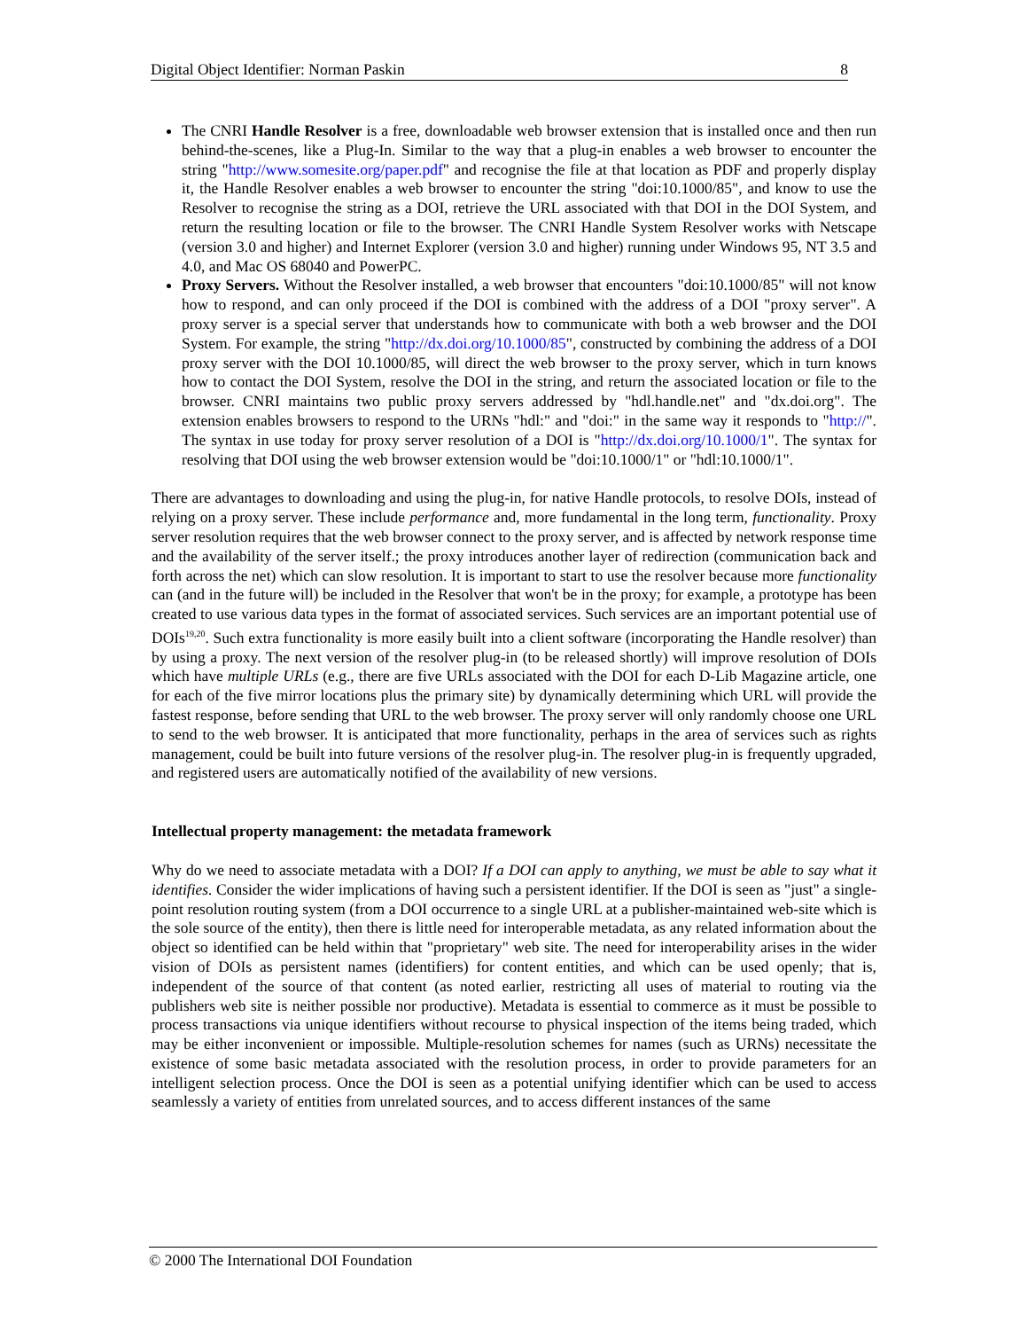Digital Object Identifier: Norman Paskin 8
The CNRI Handle Resolver is a free, downloadable web browser extension that is installed once and then run behind-the-scenes, like a Plug-In. Similar to the way that a plug-in enables a web browser to encounter the string "http://www.somesite.org/paper.pdf" and recognise the file at that location as PDF and properly display it, the Handle Resolver enables a web browser to encounter the string "doi:10.1000/85", and know to use the Resolver to recognise the string as a DOI, retrieve the URL associated with that DOI in the DOI System, and return the resulting location or file to the browser. The CNRI Handle System Resolver works with Netscape (version 3.0 and higher) and Internet Explorer (version 3.0 and higher) running under Windows 95, NT 3.5 and 4.0, and Mac OS 68040 and PowerPC.
Proxy Servers. Without the Resolver installed, a web browser that encounters "doi:10.1000/85" will not know how to respond, and can only proceed if the DOI is combined with the address of a DOI "proxy server". A proxy server is a special server that understands how to communicate with both a web browser and the DOI System. For example, the string "http://dx.doi.org/10.1000/85", constructed by combining the address of a DOI proxy server with the DOI 10.1000/85, will direct the web browser to the proxy server, which in turn knows how to contact the DOI System, resolve the DOI in the string, and return the associated location or file to the browser. CNRI maintains two public proxy servers addressed by "hdl.handle.net" and "dx.doi.org". The extension enables browsers to respond to the URNs "hdl:" and "doi:" in the same way it responds to "http://". The syntax in use today for proxy server resolution of a DOI is "http://dx.doi.org/10.1000/1". The syntax for resolving that DOI using the web browser extension would be "doi:10.1000/1" or "hdl:10.1000/1".
There are advantages to downloading and using the plug-in, for native Handle protocols, to resolve DOIs, instead of relying on a proxy server. These include performance and, more fundamental in the long term, functionality. Proxy server resolution requires that the web browser connect to the proxy server, and is affected by network response time and the availability of the server itself.; the proxy introduces another layer of redirection (communication back and forth across the net) which can slow resolution. It is important to start to use the resolver because more functionality can (and in the future will) be included in the Resolver that won't be in the proxy; for example, a prototype has been created to use various data types in the format of associated services. Such services are an important potential use of DOIs<sup>19,20</sup>. Such extra functionality is more easily built into a client software (incorporating the Handle resolver) than by using a proxy. The next version of the resolver plug-in (to be released shortly) will improve resolution of DOIs which have multiple URLs (e.g., there are five URLs associated with the DOI for each D-Lib Magazine article, one for each of the five mirror locations plus the primary site) by dynamically determining which URL will provide the fastest response, before sending that URL to the web browser. The proxy server will only randomly choose one URL to send to the web browser. It is anticipated that more functionality, perhaps in the area of services such as rights management, could be built into future versions of the resolver plug-in. The resolver plug-in is frequently upgraded, and registered users are automatically notified of the availability of new versions.
Intellectual property management: the metadata framework
Why do we need to associate metadata with a DOI? If a DOI can apply to anything, we must be able to say what it identifies. Consider the wider implications of having such a persistent identifier. If the DOI is seen as "just" a single-point resolution routing system (from a DOI occurrence to a single URL at a publisher-maintained web-site which is the sole source of the entity), then there is little need for interoperable metadata, as any related information about the object so identified can be held within that "proprietary" web site. The need for interoperability arises in the wider vision of DOIs as persistent names (identifiers) for content entities, and which can be used openly; that is, independent of the source of that content (as noted earlier, restricting all uses of material to routing via the publishers web site is neither possible nor productive). Metadata is essential to commerce as it must be possible to process transactions via unique identifiers without recourse to physical inspection of the items being traded, which may be either inconvenient or impossible. Multiple-resolution schemes for names (such as URNs) necessitate the existence of some basic metadata associated with the resolution process, in order to provide parameters for an intelligent selection process. Once the DOI is seen as a potential unifying identifier which can be used to access seamlessly a variety of entities from unrelated sources, and to access different instances of the same
© 2000 The International DOI Foundation